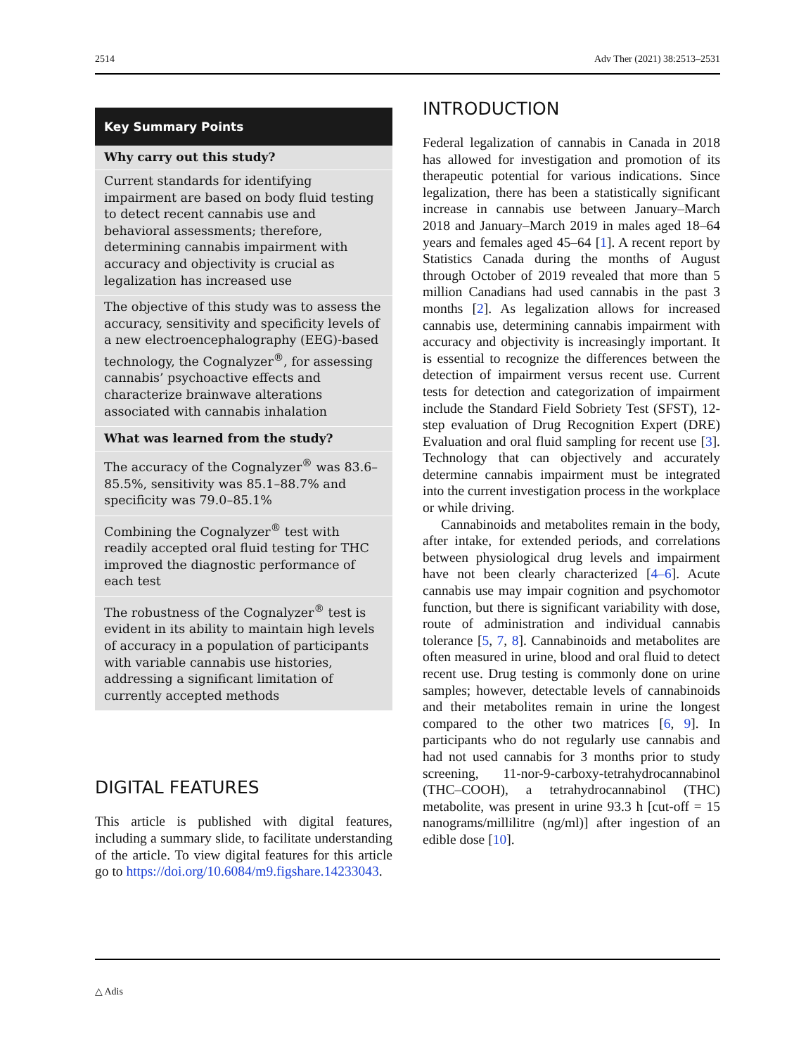2514 Adv Ther (2021) 38:2513–2531
Key Summary Points
Why carry out this study?
Current standards for identifying impairment are based on body fluid testing to detect recent cannabis use and behavioral assessments; therefore, determining cannabis impairment with accuracy and objectivity is crucial as legalization has increased use
The objective of this study was to assess the accuracy, sensitivity and specificity levels of a new electroencephalography (EEG)-based technology, the Cognalyzer<sup>®</sup>, for assessing cannabis’ psychoactive effects and characterize brainwave alterations associated with cannabis inhalation
What was learned from the study?
The accuracy of the Cognalyzer<sup>®</sup> was 83.6–85.5%, sensitivity was 85.1–88.7% and specificity was 79.0–85.1%
Combining the Cognalyzer<sup>®</sup> test with readily accepted oral fluid testing for THC improved the diagnostic performance of each test
The robustness of the Cognalyzer<sup>®</sup> test is evident in its ability to maintain high levels of accuracy in a population of participants with variable cannabis use histories, addressing a significant limitation of currently accepted methods
DIGITAL FEATURES
This article is published with digital features, including a summary slide, to facilitate understanding of the article. To view digital features for this article go to https://doi.org/10.6084/m9.figshare.14233043.
INTRODUCTION
Federal legalization of cannabis in Canada in 2018 has allowed for investigation and promotion of its therapeutic potential for various indications. Since legalization, there has been a statistically significant increase in cannabis use between January–March 2018 and January–March 2019 in males aged 18–64 years and females aged 45–64 [1]. A recent report by Statistics Canada during the months of August through October of 2019 revealed that more than 5 million Canadians had used cannabis in the past 3 months [2]. As legalization allows for increased cannabis use, determining cannabis impairment with accuracy and objectivity is increasingly important. It is essential to recognize the differences between the detection of impairment versus recent use. Current tests for detection and categorization of impairment include the Standard Field Sobriety Test (SFST), 12-step evaluation of Drug Recognition Expert (DRE) Evaluation and oral fluid sampling for recent use [3]. Technology that can objectively and accurately determine cannabis impairment must be integrated into the current investigation process in the workplace or while driving.
Cannabinoids and metabolites remain in the body, after intake, for extended periods, and correlations between physiological drug levels and impairment have not been clearly characterized [4–6]. Acute cannabis use may impair cognition and psychomotor function, but there is significant variability with dose, route of administration and individual cannabis tolerance [5, 7, 8]. Cannabinoids and metabolites are often measured in urine, blood and oral fluid to detect recent use. Drug testing is commonly done on urine samples; however, detectable levels of cannabinoids and their metabolites remain in urine the longest compared to the other two matrices [6, 9]. In participants who do not regularly use cannabis and had not used cannabis for 3 months prior to study screening, 11-nor-9-carboxy-tetrahydrocannabinol (THC–COOH), a tetrahydrocannabinol (THC) metabolite, was present in urine 93.3 h [cut-off = 15 nanograms/millilitre (ng/ml)] after ingestion of an edible dose [10].
△ Adis